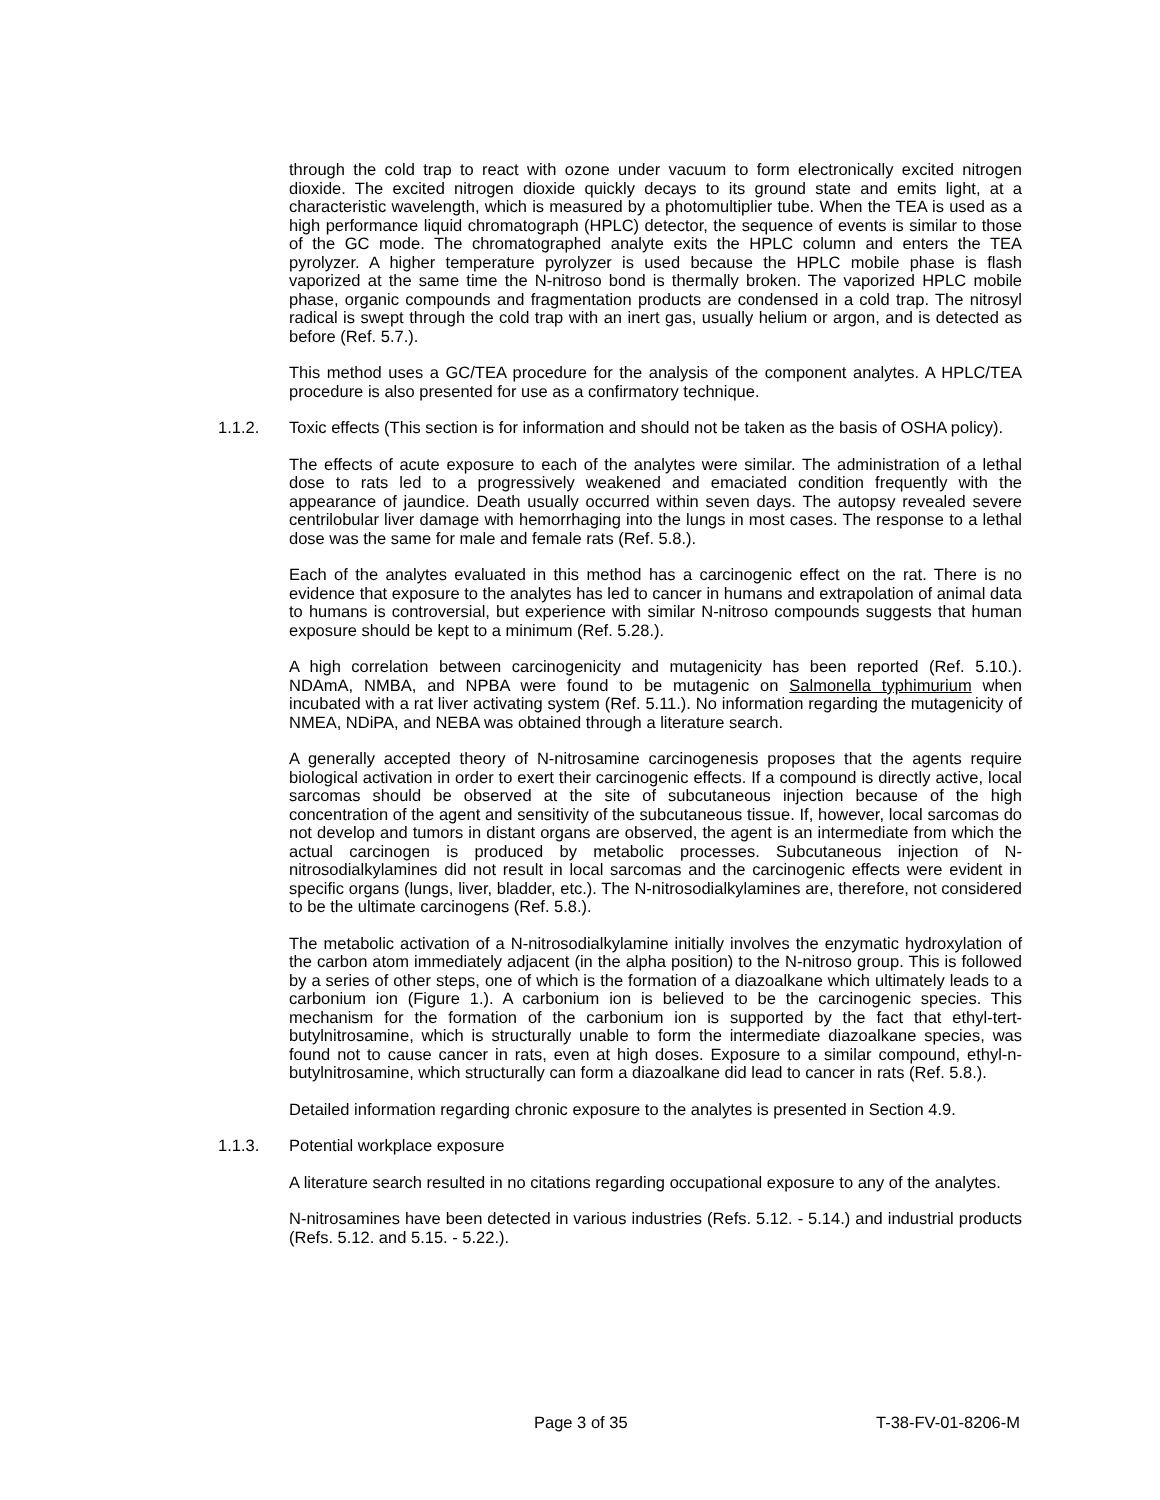through the cold trap to react with ozone under vacuum to form electronically excited nitrogen dioxide. The excited nitrogen dioxide quickly decays to its ground state and emits light, at a characteristic wavelength, which is measured by a photomultiplier tube. When the TEA is used as a high performance liquid chromatograph (HPLC) detector, the sequence of events is similar to those of the GC mode. The chromatographed analyte exits the HPLC column and enters the TEA pyrolyzer. A higher temperature pyrolyzer is used because the HPLC mobile phase is flash vaporized at the same time the N-nitroso bond is thermally broken. The vaporized HPLC mobile phase, organic compounds and fragmentation products are condensed in a cold trap. The nitrosyl radical is swept through the cold trap with an inert gas, usually helium or argon, and is detected as before (Ref. 5.7.).
This method uses a GC/TEA procedure for the analysis of the component analytes. A HPLC/TEA procedure is also presented for use as a confirmatory technique.
1.1.2. Toxic effects (This section is for information and should not be taken as the basis of OSHA policy).
The effects of acute exposure to each of the analytes were similar. The administration of a lethal dose to rats led to a progressively weakened and emaciated condition frequently with the appearance of jaundice. Death usually occurred within seven days. The autopsy revealed severe centrilobular liver damage with hemorrhaging into the lungs in most cases. The response to a lethal dose was the same for male and female rats (Ref. 5.8.).
Each of the analytes evaluated in this method has a carcinogenic effect on the rat. There is no evidence that exposure to the analytes has led to cancer in humans and extrapolation of animal data to humans is controversial, but experience with similar N-nitroso compounds suggests that human exposure should be kept to a minimum (Ref. 5.28.).
A high correlation between carcinogenicity and mutagenicity has been reported (Ref. 5.10.). NDAmA, NMBA, and NPBA were found to be mutagenic on Salmonella typhimurium when incubated with a rat liver activating system (Ref. 5.11.). No information regarding the mutagenicity of NMEA, NDiPA, and NEBA was obtained through a literature search.
A generally accepted theory of N-nitrosamine carcinogenesis proposes that the agents require biological activation in order to exert their carcinogenic effects. If a compound is directly active, local sarcomas should be observed at the site of subcutaneous injection because of the high concentration of the agent and sensitivity of the subcutaneous tissue. If, however, local sarcomas do not develop and tumors in distant organs are observed, the agent is an intermediate from which the actual carcinogen is produced by metabolic processes. Subcutaneous injection of N-nitrosodialkylamines did not result in local sarcomas and the carcinogenic effects were evident in specific organs (lungs, liver, bladder, etc.). The N-nitrosodialkylamines are, therefore, not considered to be the ultimate carcinogens (Ref. 5.8.).
The metabolic activation of a N-nitrosodialkylamine initially involves the enzymatic hydroxylation of the carbon atom immediately adjacent (in the alpha position) to the N-nitroso group. This is followed by a series of other steps, one of which is the formation of a diazoalkane which ultimately leads to a carbonium ion (Figure 1.). A carbonium ion is believed to be the carcinogenic species. This mechanism for the formation of the carbonium ion is supported by the fact that ethyl-tert-butylnitrosamine, which is structurally unable to form the intermediate diazoalkane species, was found not to cause cancer in rats, even at high doses. Exposure to a similar compound, ethyl-n-butylnitrosamine, which structurally can form a diazoalkane did lead to cancer in rats (Ref. 5.8.).
Detailed information regarding chronic exposure to the analytes is presented in Section 4.9.
1.1.3. Potential workplace exposure
A literature search resulted in no citations regarding occupational exposure to any of the analytes.
N-nitrosamines have been detected in various industries (Refs. 5.12. - 5.14.) and industrial products (Refs. 5.12. and 5.15. - 5.22.).
Page 3 of 35 T-38-FV-01-8206-M